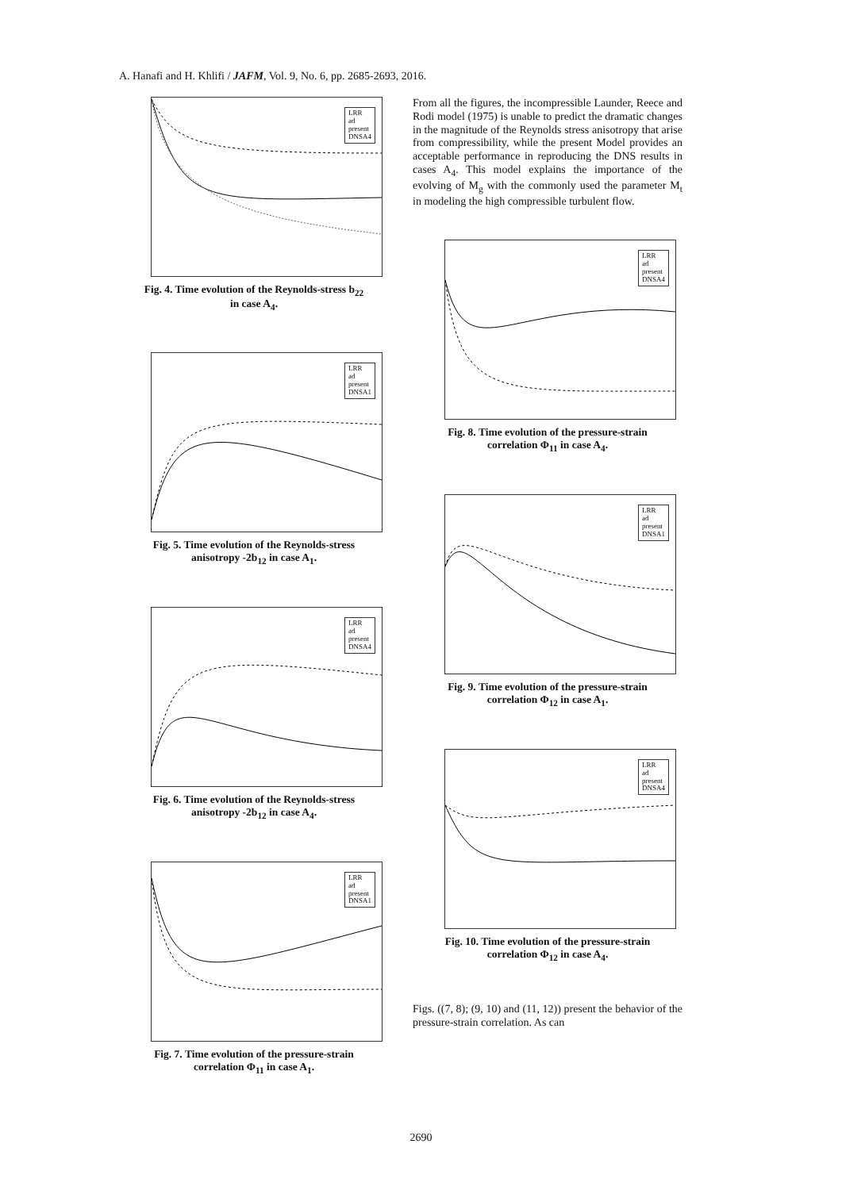A. Hanafi and H. Khlifi / JAFM, Vol. 9, No. 6, pp. 2685-2693, 2016.
LRR
ad
present
DNSA4
Fig. 4. Time evolution of the Reynolds-stress b<sub>22</sub>
in case A<sub>4</sub>.
LRR
ad
present
DNSA1
Fig. 5. Time evolution of the Reynolds-stress
anisotropy -2b<sub>12</sub> in case A<sub>1</sub>.
LRR
ad
present
DNSA4
Fig. 6. Time evolution of the Reynolds-stress
anisotropy -2b<sub>12</sub> in case A<sub>4</sub>.
LRR
ad
present
DNSA1
Fig. 7. Time evolution of the pressure-strain
correlation Φ<sub>11</sub> in case A<sub>1</sub>.
From all the figures, the incompressible Launder, Reece and Rodi model (1975) is unable to predict the dramatic changes in the magnitude of the Reynolds stress anisotropy that arise from compressibility, while the present Model provides an acceptable performance in reproducing the DNS results in cases A<sub>4</sub>. This model explains the importance of the evolving of M<sub>g</sub> with the commonly used the parameter M<sub>t</sub> in modeling the high compressible turbulent flow.
LRR
ad
present
DNSA4
Fig. 8. Time evolution of the pressure-strain
correlation Φ<sub>11</sub> in case A<sub>4</sub>.
LRR
ad
present
DNSA1
Fig. 9. Time evolution of the pressure-strain
correlation Φ<sub>12</sub> in case A<sub>1</sub>.
LRR
ad
present
DNSA4
Fig. 10. Time evolution of the pressure-strain
correlation Φ<sub>12</sub> in case A<sub>4</sub>.
Figs. ((7, 8); (9, 10) and (11, 12)) present the behavior of the pressure-strain correlation. As can
2690